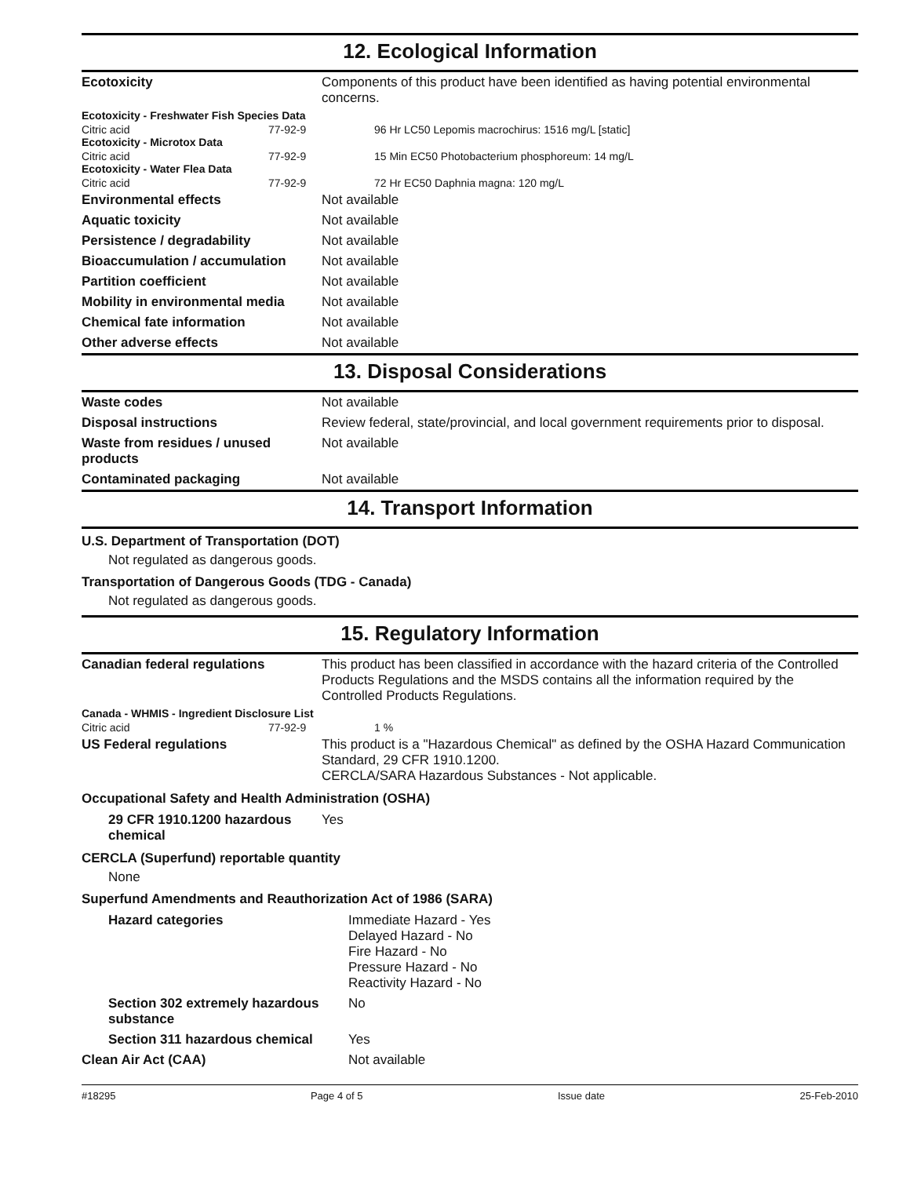12. Ecological Information
| Ecotoxicity | Components of this product have been identified as having potential environmental concerns. |
| Ecotoxicity - Freshwater Fish Species Data | | |
| Citric acid Ecotoxicity - Microtox Data | 77-92-9 | 96 Hr LC50 Lepomis macrochirus: 1516 mg/L [static] |
| Citric acid Ecotoxicity - Water Flea Data | 77-92-9 | 15 Min EC50 Photobacterium phosphoreum: 14 mg/L |
| Citric acid | 77-92-9 | 72 Hr EC50 Daphnia magna: 120 mg/L |
| Environmental effects | Not available |
| Aquatic toxicity | Not available |
| Persistence / degradability | Not available |
| Bioaccumulation / accumulation | Not available |
| Partition coefficient | Not available |
| Mobility in environmental media | Not available |
| Chemical fate information | Not available |
| Other adverse effects | Not available |
13. Disposal Considerations
| Waste codes | Not available |
| Disposal instructions | Review federal, state/provincial, and local government requirements prior to disposal. |
| Waste from residues / unused products | Not available |
| Contaminated packaging | Not available |
14. Transport Information
U.S. Department of Transportation (DOT)
Not regulated as dangerous goods.
Transportation of Dangerous Goods (TDG - Canada)
Not regulated as dangerous goods.
15. Regulatory Information
| Canadian federal regulations | This product has been classified in accordance with the hazard criteria of the Controlled Products Regulations and the MSDS contains all the information required by the Controlled Products Regulations. |
| Canada - WHMIS - Ingredient Disclosure List | | |
| Citric acid | 77-92-9 | 1 % |
| US Federal regulations | This product is a "Hazardous Chemical" as defined by the OSHA Hazard Communication Standard, 29 CFR 1910.1200. CERCLA/SARA Hazardous Substances - Not applicable. |
Occupational Safety and Health Administration (OSHA)
| 29 CFR 1910.1200 hazardous chemical | Yes |
CERCLA (Superfund) reportable quantity
None
Superfund Amendments and Reauthorization Act of 1986 (SARA)
| Hazard categories | Immediate Hazard - Yes Delayed Hazard - No Fire Hazard - No Pressure Hazard - No Reactivity Hazard - No |
| Section 302 extremely hazardous substance | No |
| Section 311 hazardous chemical | Yes |
| Clean Air Act (CAA) | Not available |
#18295 Page 4 of 5 Issue date 25-Feb-2010